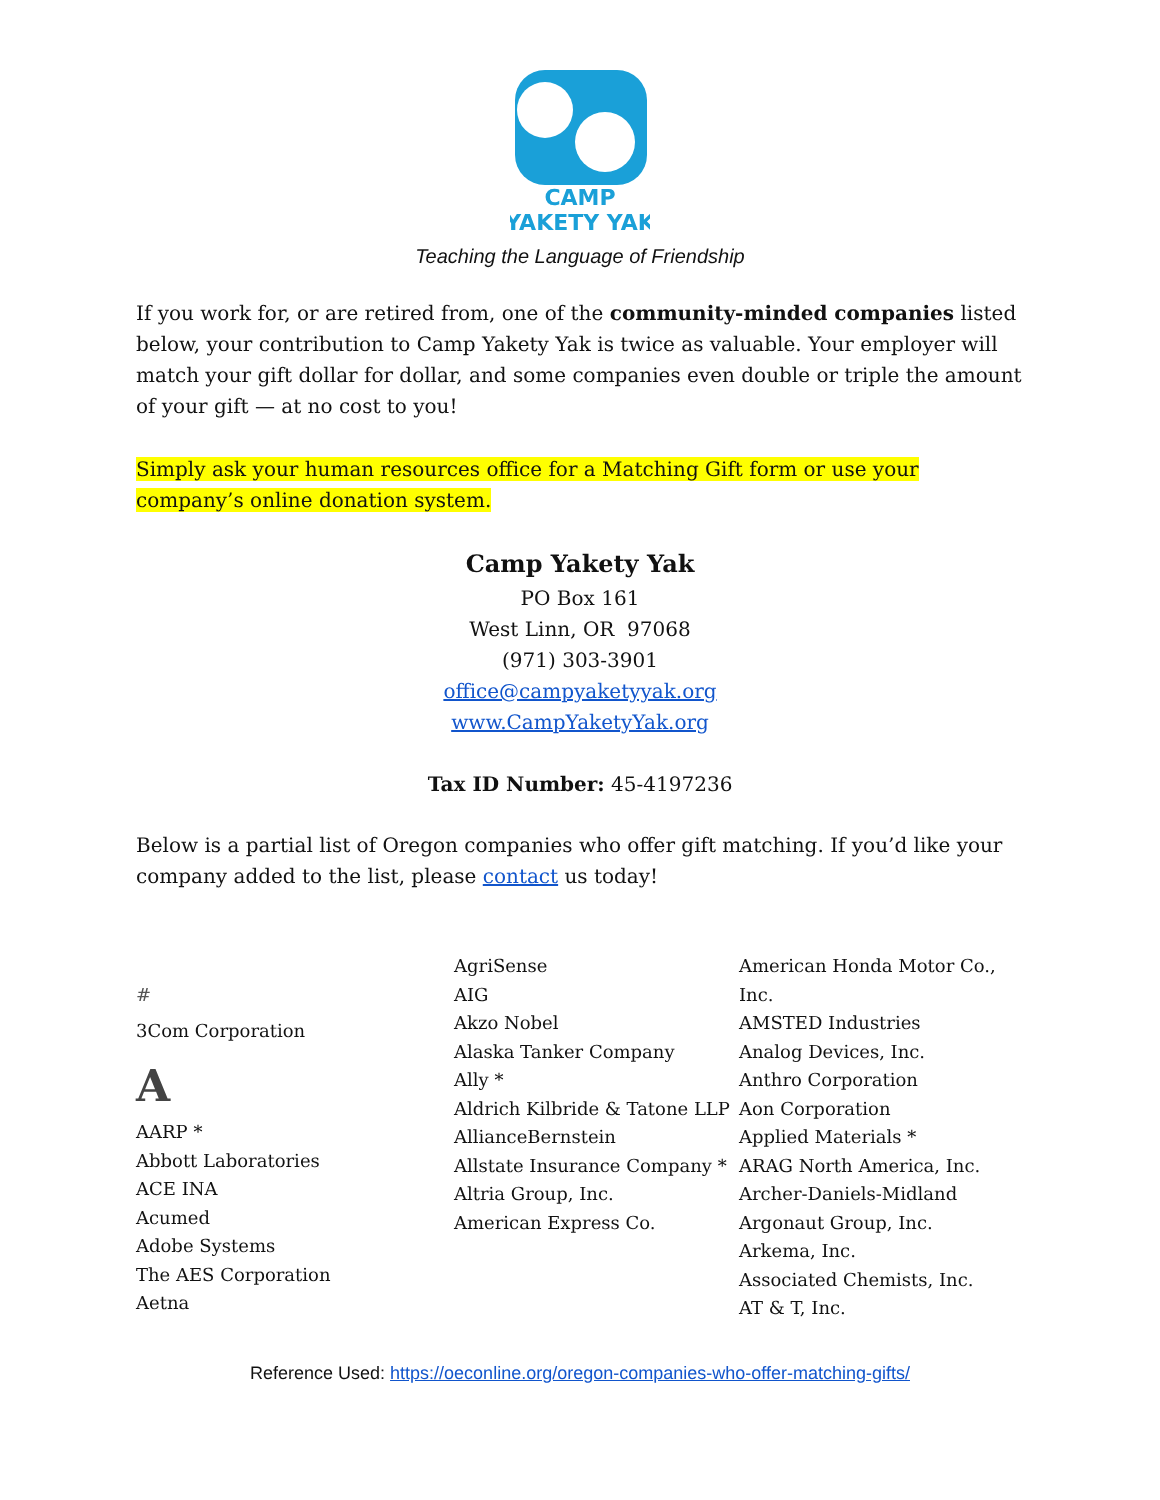CAMP
YAKETY YAK
Teaching the Language of Friendship
If you work for, or are retired from, one of the community-minded companies listed below, your contribution to Camp Yakety Yak is twice as valuable. Your employer will match your gift dollar for dollar, and some companies even double or triple the amount of your gift — at no cost to you!
Simply ask your human resources office for a Matching Gift form or use your company’s online donation system.
Camp Yakety Yak
PO Box 161
West Linn, OR 97068
(971) 303-3901
office@campyaketyyak.org
www.CampYaketyYak.org
Tax ID Number: 45-4197236
Below is a partial list of Oregon companies who offer gift matching. If you’d like your company added to the list, please contact us today!
#
3Com Corporation
A
AARP *
Abbott Laboratories
ACE INA
Acumed
Adobe Systems
The AES Corporation
Aetna
AgriSense
AIG
Akzo Nobel
Alaska Tanker Company
Ally *
Aldrich Kilbride & Tatone LLP
AllianceBernstein
Allstate Insurance Company *
Altria Group, Inc.
American Express Co.
American Honda Motor Co., Inc.
AMSTED Industries
Analog Devices, Inc.
Anthro Corporation
Aon Corporation
Applied Materials *
ARAG North America, Inc.
Archer-Daniels-Midland
Argonaut Group, Inc.
Arkema, Inc.
Associated Chemists, Inc.
AT & T, Inc.
Reference Used: https://oeconline.org/oregon-companies-who-offer-matching-gifts/